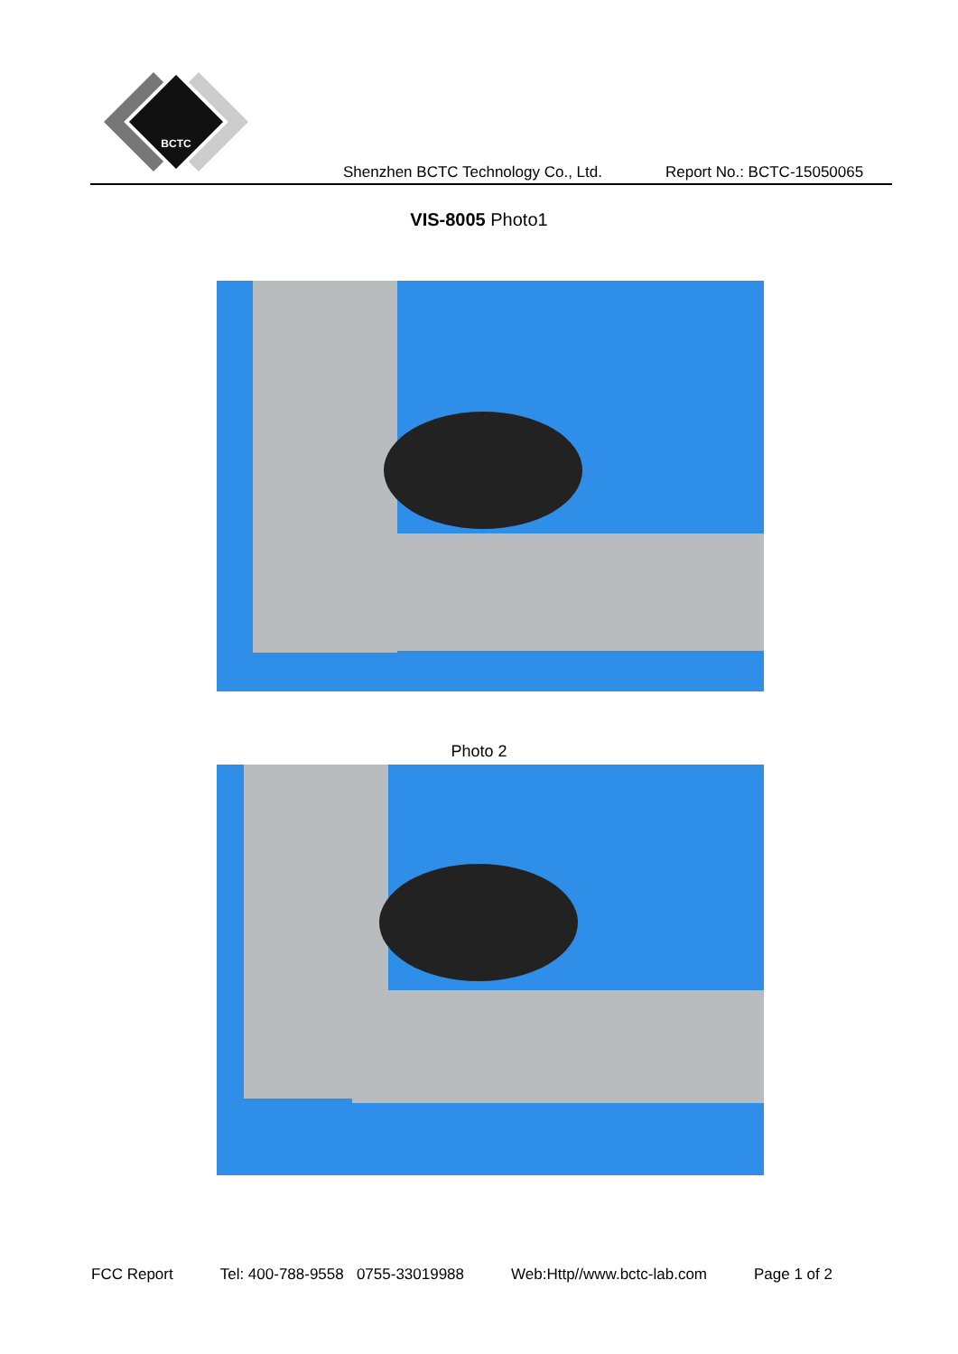BCTC
Shenzhen BCTC Technology Co., Ltd. Report No.: BCTC-15050065
VIS-8005 Photo1
Photo 2
FCC Report Tel: 400-788-9558 0755-33019988 Web:Http//www.bctc-lab.com Page 1 of 2